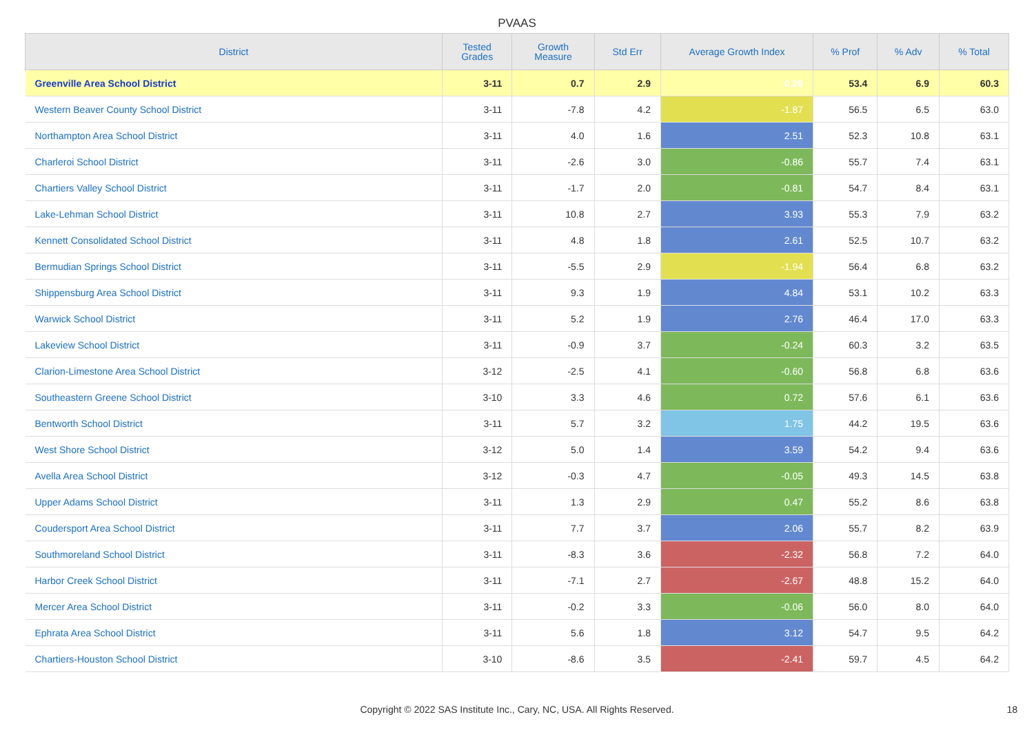PVAAS
| District | Tested Grades | Growth Measure | Std Err | Average Growth Index | % Prof | % Adv | % Total |
| --- | --- | --- | --- | --- | --- | --- | --- |
| Greenville Area School District | 3-11 | 0.7 | 2.9 | 0.26 | 53.4 | 6.9 | 60.3 |
| Western Beaver County School District | 3-11 | -7.8 | 4.2 | -1.87 | 56.5 | 6.5 | 63.0 |
| Northampton Area School District | 3-11 | 4.0 | 1.6 | 2.51 | 52.3 | 10.8 | 63.1 |
| Charleroi School District | 3-11 | -2.6 | 3.0 | -0.86 | 55.7 | 7.4 | 63.1 |
| Chartiers Valley School District | 3-11 | -1.7 | 2.0 | -0.81 | 54.7 | 8.4 | 63.1 |
| Lake-Lehman School District | 3-11 | 10.8 | 2.7 | 3.93 | 55.3 | 7.9 | 63.2 |
| Kennett Consolidated School District | 3-11 | 4.8 | 1.8 | 2.61 | 52.5 | 10.7 | 63.2 |
| Bermudian Springs School District | 3-11 | -5.5 | 2.9 | -1.94 | 56.4 | 6.8 | 63.2 |
| Shippensburg Area School District | 3-11 | 9.3 | 1.9 | 4.84 | 53.1 | 10.2 | 63.3 |
| Warwick School District | 3-11 | 5.2 | 1.9 | 2.76 | 46.4 | 17.0 | 63.3 |
| Lakeview School District | 3-11 | -0.9 | 3.7 | -0.24 | 60.3 | 3.2 | 63.5 |
| Clarion-Limestone Area School District | 3-12 | -2.5 | 4.1 | -0.60 | 56.8 | 6.8 | 63.6 |
| Southeastern Greene School District | 3-10 | 3.3 | 4.6 | 0.72 | 57.6 | 6.1 | 63.6 |
| Bentworth School District | 3-11 | 5.7 | 3.2 | 1.75 | 44.2 | 19.5 | 63.6 |
| West Shore School District | 3-12 | 5.0 | 1.4 | 3.59 | 54.2 | 9.4 | 63.6 |
| Avella Area School District | 3-12 | -0.3 | 4.7 | -0.05 | 49.3 | 14.5 | 63.8 |
| Upper Adams School District | 3-11 | 1.3 | 2.9 | 0.47 | 55.2 | 8.6 | 63.8 |
| Coudersport Area School District | 3-11 | 7.7 | 3.7 | 2.06 | 55.7 | 8.2 | 63.9 |
| Southmoreland School District | 3-11 | -8.3 | 3.6 | -2.32 | 56.8 | 7.2 | 64.0 |
| Harbor Creek School District | 3-11 | -7.1 | 2.7 | -2.67 | 48.8 | 15.2 | 64.0 |
| Mercer Area School District | 3-11 | -0.2 | 3.3 | -0.06 | 56.0 | 8.0 | 64.0 |
| Ephrata Area School District | 3-11 | 5.6 | 1.8 | 3.12 | 54.7 | 9.5 | 64.2 |
| Chartiers-Houston School District | 3-10 | -8.6 | 3.5 | -2.41 | 59.7 | 4.5 | 64.2 |
Copyright © 2022 SAS Institute Inc., Cary, NC, USA. All Rights Reserved. 18